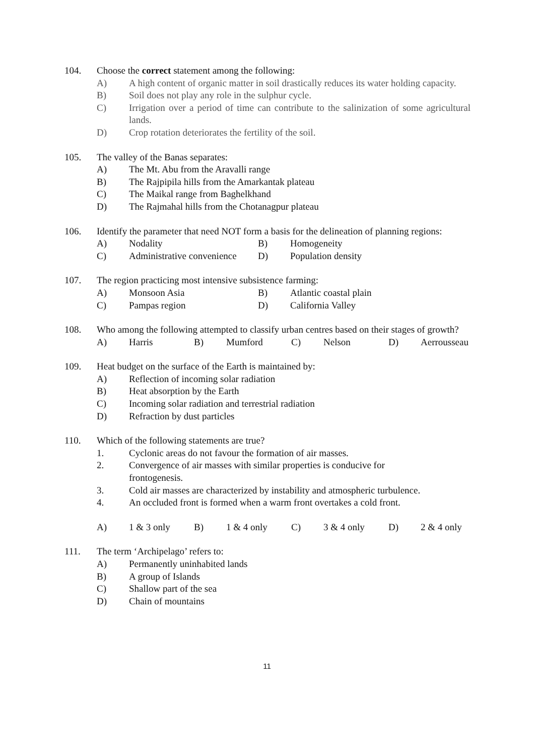104. Choose the correct statement among the following:
A) A high content of organic matter in soil drastically reduces its water holding capacity.
B) Soil does not play any role in the sulphur cycle.
C) Irrigation over a period of time can contribute to the salinization of some agricultural lands.
D) Crop rotation deteriorates the fertility of the soil.
105. The valley of the Banas separates:
A) The Mt. Abu from the Aravalli range
B) The Rajpipila hills from the Amarkantak plateau
C) The Maikal range from Baghelkhand
D) The Rajmahal hills from the Chotanagpur plateau
106. Identify the parameter that need NOT form a basis for the delineation of planning regions:
A)
Nodality
B)
Homogeneity
C)
Administrative convenience
D)
Population density
107. The region practicing most intensive subsistence farming:
A)
Monsoon Asia
B)
Atlantic coastal plain
C)
Pampas region
D)
California Valley
108. Who among the following attempted to classify urban centres based on their stages of growth?
A)
Harris
B)
Mumford
C)
Nelson
D)
Aerrousseau
109. Heat budget on the surface of the Earth is maintained by:
A) Reflection of incoming solar radiation
B) Heat absorption by the Earth
C) Incoming solar radiation and terrestrial radiation
D) Refraction by dust particles
110. Which of the following statements are true?
1. Cyclonic areas do not favour the formation of air masses.
2. Convergence of air masses with similar properties is conducive for
frontogenesis.
3. Cold air masses are characterized by instability and atmospheric turbulence.
4. An occluded front is formed when a warm front overtakes a cold front.
A)
1 & 3 only
B)
1 & 4 only
C)
3 & 4 only
D)
2 & 4 only
111. The term ‘Archipelago’ refers to:
A) Permanently uninhabited lands
B) A group of Islands
C) Shallow part of the sea
D) Chain of mountains
11